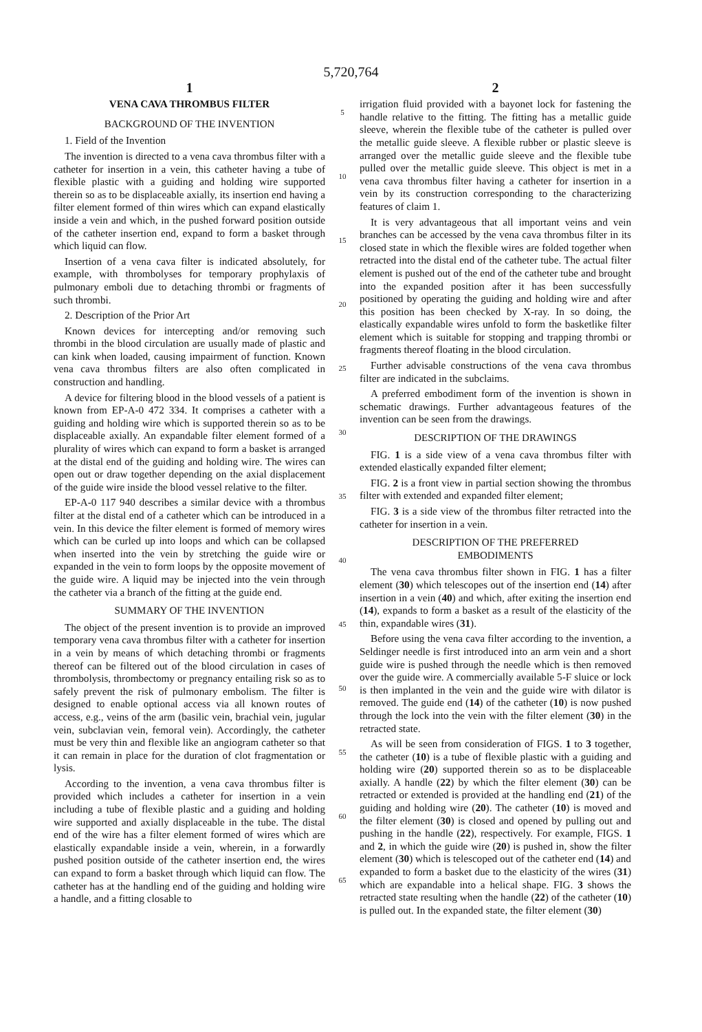5,720,764
1
VENA CAVA THROMBUS FILTER
BACKGROUND OF THE INVENTION
1. Field of the Invention
The invention is directed to a vena cava thrombus filter with a catheter for insertion in a vein, this catheter having a tube of flexible plastic with a guiding and holding wire supported therein so as to be displaceable axially, its insertion end having a filter element formed of thin wires which can expand elastically inside a vein and which, in the pushed forward position outside of the catheter insertion end, expand to form a basket through which liquid can flow.
Insertion of a vena cava filter is indicated absolutely, for example, with thrombolyses for temporary prophylaxis of pulmonary emboli due to detaching thrombi or fragments of such thrombi.
2. Description of the Prior Art
Known devices for intercepting and/or removing such thrombi in the blood circulation are usually made of plastic and can kink when loaded, causing impairment of function. Known vena cava thrombus filters are also often complicated in construction and handling.
A device for filtering blood in the blood vessels of a patient is known from EP-A-0 472 334. It comprises a catheter with a guiding and holding wire which is supported therein so as to be displaceable axially. An expandable filter element formed of a plurality of wires which can expand to form a basket is arranged at the distal end of the guiding and holding wire. The wires can open out or draw together depending on the axial displacement of the guide wire inside the blood vessel relative to the filter.
EP-A-0 117 940 describes a similar device with a thrombus filter at the distal end of a catheter which can be introduced in a vein. In this device the filter element is formed of memory wires which can be curled up into loops and which can be collapsed when inserted into the vein by stretching the guide wire or expanded in the vein to form loops by the opposite movement of the guide wire. A liquid may be injected into the vein through the catheter via a branch of the fitting at the guide end.
SUMMARY OF THE INVENTION
The object of the present invention is to provide an improved temporary vena cava thrombus filter with a catheter for insertion in a vein by means of which detaching thrombi or fragments thereof can be filtered out of the blood circulation in cases of thrombolysis, thrombectomy or pregnancy entailing risk so as to safely prevent the risk of pulmonary embolism. The filter is designed to enable optional access via all known routes of access, e.g., veins of the arm (basilic vein, brachial vein, jugular vein, subclavian vein, femoral vein). Accordingly, the catheter must be very thin and flexible like an angiogram catheter so that it can remain in place for the duration of clot fragmentation or lysis.
According to the invention, a vena cava thrombus filter is provided which includes a catheter for insertion in a vein including a tube of flexible plastic and a guiding and holding wire supported and axially displaceable in the tube. The distal end of the wire has a filter element formed of wires which are elastically expandable inside a vein, wherein, in a forwardly pushed position outside of the catheter insertion end, the wires can expand to form a basket through which liquid can flow. The catheter has at the handling end of the guiding and holding wire a handle, and a fitting closable to
5
10
15
20
25
30
35
40
45
50
55
60
65
2
irrigation fluid provided with a bayonet lock for fastening the handle relative to the fitting. The fitting has a metallic guide sleeve, wherein the flexible tube of the catheter is pulled over the metallic guide sleeve. A flexible rubber or plastic sleeve is arranged over the metallic guide sleeve and the flexible tube pulled over the metallic guide sleeve. This object is met in a vena cava thrombus filter having a catheter for insertion in a vein by its construction corresponding to the characterizing features of claim 1.
It is very advantageous that all important veins and vein branches can be accessed by the vena cava thrombus filter in its closed state in which the flexible wires are folded together when retracted into the distal end of the catheter tube. The actual filter element is pushed out of the end of the catheter tube and brought into the expanded position after it has been successfully positioned by operating the guiding and holding wire and after this position has been checked by X-ray. In so doing, the elastically expandable wires unfold to form the basketlike filter element which is suitable for stopping and trapping thrombi or fragments thereof floating in the blood circulation.
Further advisable constructions of the vena cava thrombus filter are indicated in the subclaims.
A preferred embodiment form of the invention is shown in schematic drawings. Further advantageous features of the invention can be seen from the drawings.
DESCRIPTION OF THE DRAWINGS
FIG. 1 is a side view of a vena cava thrombus filter with extended elastically expanded filter element;
FIG. 2 is a front view in partial section showing the thrombus filter with extended and expanded filter element;
FIG. 3 is a side view of the thrombus filter retracted into the catheter for insertion in a vein.
DESCRIPTION OF THE PREFERRED
EMBODIMENTS
The vena cava thrombus filter shown in FIG. 1 has a filter element (30) which telescopes out of the insertion end (14) after insertion in a vein (40) and which, after exiting the insertion end (14), expands to form a basket as a result of the elasticity of the thin, expandable wires (31).
Before using the vena cava filter according to the invention, a Seldinger needle is first introduced into an arm vein and a short guide wire is pushed through the needle which is then removed over the guide wire. A commercially available 5-F sluice or lock is then implanted in the vein and the guide wire with dilator is removed. The guide end (14) of the catheter (10) is now pushed through the lock into the vein with the filter element (30) in the retracted state.
As will be seen from consideration of FIGS. 1 to 3 together, the catheter (10) is a tube of flexible plastic with a guiding and holding wire (20) supported therein so as to be displaceable axially. A handle (22) by which the filter element (30) can be retracted or extended is provided at the handling end (21) of the guiding and holding wire (20). The catheter (10) is moved and the filter element (30) is closed and opened by pulling out and pushing in the handle (22), respectively. For example, FIGS. 1 and 2, in which the guide wire (20) is pushed in, show the filter element (30) which is telescoped out of the catheter end (14) and expanded to form a basket due to the elasticity of the wires (31) which are expandable into a helical shape. FIG. 3 shows the retracted state resulting when the handle (22) of the catheter (10) is pulled out. In the expanded state, the filter element (30)